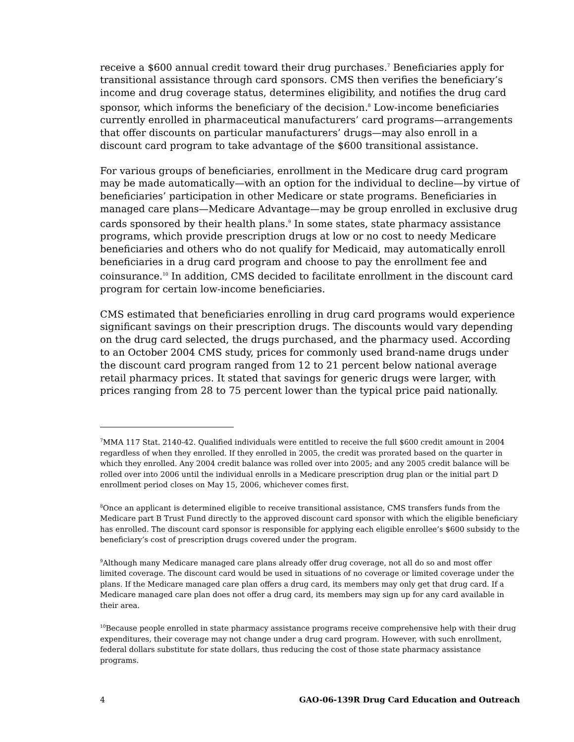receive a $600 annual credit toward their drug purchases.<sup>7</sup> Beneficiaries apply for transitional assistance through card sponsors. CMS then verifies the beneficiary’s income and drug coverage status, determines eligibility, and notifies the drug card sponsor, which informs the beneficiary of the decision.<sup>8</sup> Low-income beneficiaries currently enrolled in pharmaceutical manufacturers’ card programs—arrangements that offer discounts on particular manufacturers’ drugs—may also enroll in a discount card program to take advantage of the $600 transitional assistance.
For various groups of beneficiaries, enrollment in the Medicare drug card program may be made automatically—with an option for the individual to decline—by virtue of beneficiaries’ participation in other Medicare or state programs. Beneficiaries in managed care plans—Medicare Advantage—may be group enrolled in exclusive drug cards sponsored by their health plans.<sup>9</sup> In some states, state pharmacy assistance programs, which provide prescription drugs at low or no cost to needy Medicare beneficiaries and others who do not qualify for Medicaid, may automatically enroll beneficiaries in a drug card program and choose to pay the enrollment fee and coinsurance.<sup>10</sup> In addition, CMS decided to facilitate enrollment in the discount card program for certain low-income beneficiaries.
CMS estimated that beneficiaries enrolling in drug card programs would experience significant savings on their prescription drugs. The discounts would vary depending on the drug card selected, the drugs purchased, and the pharmacy used. According to an October 2004 CMS study, prices for commonly used brand-name drugs under the discount card program ranged from 12 to 21 percent below national average retail pharmacy prices. It stated that savings for generic drugs were larger, with prices ranging from 28 to 75 percent lower than the typical price paid nationally.
<sup>7</sup> MMA 117 Stat. 2140-42. Qualified individuals were entitled to receive the full $600 credit amount in 2004 regardless of when they enrolled. If they enrolled in 2005, the credit was prorated based on the quarter in which they enrolled. Any 2004 credit balance was rolled over into 2005; and any 2005 credit balance will be rolled over into 2006 until the individual enrolls in a Medicare prescription drug plan or the initial part D enrollment period closes on May 15, 2006, whichever comes first.
<sup>8</sup> Once an applicant is determined eligible to receive transitional assistance, CMS transfers funds from the Medicare part B Trust Fund directly to the approved discount card sponsor with which the eligible beneficiary has enrolled. The discount card sponsor is responsible for applying each eligible enrollee’s $600 subsidy to the beneficiary’s cost of prescription drugs covered under the program.
<sup>9</sup> Although many Medicare managed care plans already offer drug coverage, not all do so and most offer limited coverage. The discount card would be used in situations of no coverage or limited coverage under the plans. If the Medicare managed care plan offers a drug card, its members may only get that drug card. If a Medicare managed care plan does not offer a drug card, its members may sign up for any card available in their area.
<sup>10</sup> Because people enrolled in state pharmacy assistance programs receive comprehensive help with their drug expenditures, their coverage may not change under a drug card program. However, with such enrollment, federal dollars substitute for state dollars, thus reducing the cost of those state pharmacy assistance programs.
4 GAO-06-139R Drug Card Education and Outreach